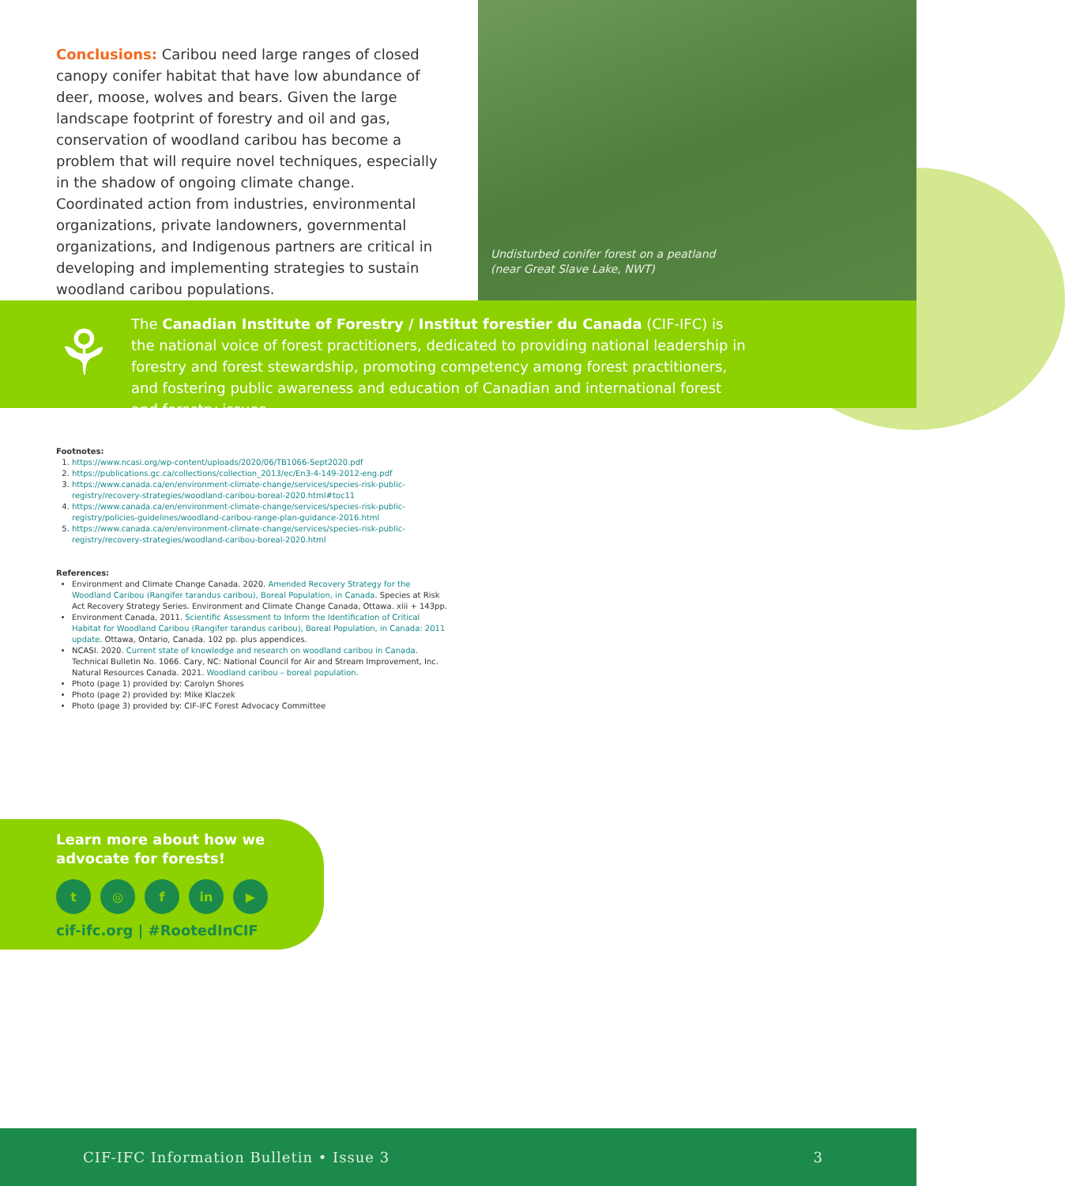Conclusions: Caribou need large ranges of closed canopy conifer habitat that have low abundance of deer, moose, wolves and bears. Given the large landscape footprint of forestry and oil and gas, conservation of woodland caribou has become a problem that will require novel techniques, especially in the shadow of ongoing climate change. Coordinated action from industries, environmental organizations, private landowners, governmental organizations, and Indigenous partners are critical in developing and implementing strategies to sustain woodland caribou populations.
Undisturbed conifer forest on a peatland (near Great Slave Lake, NWT)
⚘
The Canadian Institute of Forestry / Institut forestier du Canada (CIF-IFC) is the national voice of forest practitioners, dedicated to providing national leadership in forestry and forest stewardship, promoting competency among forest practitioners, and fostering public awareness and education of Canadian and international forest and forestry issues.
Footnotes:
1. https://www.ncasi.org/wp-content/uploads/2020/06/TB1066-Sept2020.pdf
2. https://publications.gc.ca/collections/collection_2013/ec/En3-4-149-2012-eng.pdf
3. https://www.canada.ca/en/environment-climate-change/services/species-risk-public-registry/recovery-strategies/woodland-caribou-boreal-2020.html#toc11
4. https://www.canada.ca/en/environment-climate-change/services/species-risk-public-registry/policies-guidelines/woodland-caribou-range-plan-guidance-2016.html
5. https://www.canada.ca/en/environment-climate-change/services/species-risk-public-registry/recovery-strategies/woodland-caribou-boreal-2020.html
References:
Environment and Climate Change Canada. 2020. Amended Recovery Strategy for the Woodland Caribou (Rangifer tarandus caribou), Boreal Population, in Canada. Species at Risk Act Recovery Strategy Series. Environment and Climate Change Canada, Ottawa. xiii + 143pp.
Environment Canada, 2011. Scientific Assessment to Inform the Identification of Critical Habitat for Woodland Caribou (Rangifer tarandus caribou), Boreal Population, in Canada: 2011 update. Ottawa, Ontario, Canada. 102 pp. plus appendices.
NCASI. 2020. Current state of knowledge and research on woodland caribou in Canada. Technical Bulletin No. 1066. Cary, NC: National Council for Air and Stream Improvement, Inc. Natural Resources Canada. 2021. Woodland caribou – boreal population.
Photo (page 1) provided by: Carolyn Shores
Photo (page 2) provided by: Mike Klaczek
Photo (page 3) provided by: CIF-IFC Forest Advocacy Committee
Learn more about how we
advocate for forests!
t ◎ f in ▶
cif-ifc.org | #RootedInCIF
CIF-IFC Information Bulletin • Issue 3 3